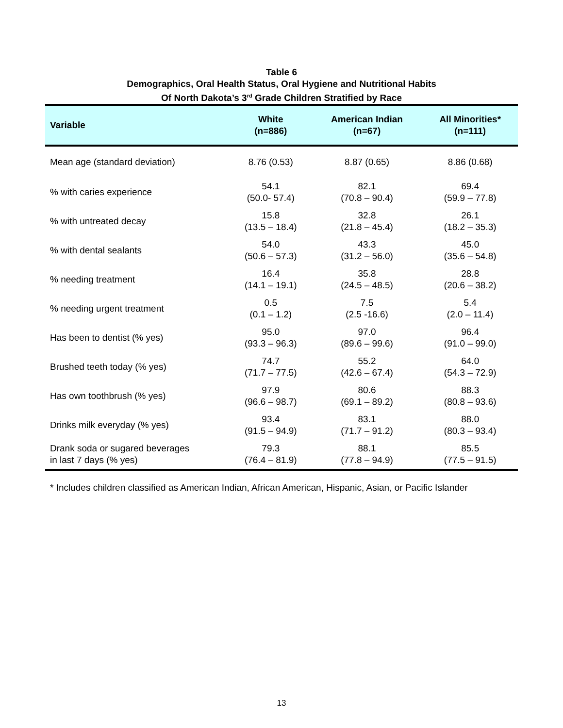Table 6
Demographics, Oral Health Status, Oral Hygiene and Nutritional Habits
Of North Dakota’s 3<sup>rd</sup> Grade Children Stratified by Race
| Variable | White (n=886) | American Indian (n=67) | All Minorities* (n=111) |
| --- | --- | --- | --- |
| Mean age (standard deviation) | 8.76 (0.53) | 8.87 (0.65) | 8.86 (0.68) |
| % with caries experience | 54.1 (50.0- 57.4) | 82.1 (70.8 – 90.4) | 69.4 (59.9 – 77.8) |
| % with untreated decay | 15.8 (13.5 – 18.4) | 32.8 (21.8 – 45.4) | 26.1 (18.2 – 35.3) |
| % with dental sealants | 54.0 (50.6 – 57.3) | 43.3 (31.2 – 56.0) | 45.0 (35.6 – 54.8) |
| % needing treatment | 16.4 (14.1 – 19.1) | 35.8 (24.5 – 48.5) | 28.8 (20.6 – 38.2) |
| % needing urgent treatment | 0.5 (0.1 – 1.2) | 7.5 (2.5 -16.6) | 5.4 (2.0 – 11.4) |
| Has been to dentist (% yes) | 95.0 (93.3 – 96.3) | 97.0 (89.6 – 99.6) | 96.4 (91.0 – 99.0) |
| Brushed teeth today (% yes) | 74.7 (71.7 – 77.5) | 55.2 (42.6 – 67.4) | 64.0 (54.3 – 72.9) |
| Has own toothbrush (% yes) | 97.9 (96.6 – 98.7) | 80.6 (69.1 – 89.2) | 88.3 (80.8 – 93.6) |
| Drinks milk everyday (% yes) | 93.4 (91.5 – 94.9) | 83.1 (71.7 – 91.2) | 88.0 (80.3 – 93.4) |
| Drank soda or sugared beverages in last 7 days (% yes) | 79.3 (76.4 – 81.9) | 88.1 (77.8 – 94.9) | 85.5 (77.5 – 91.5) |
* Includes children classified as American Indian, African American, Hispanic, Asian, or Pacific Islander
13